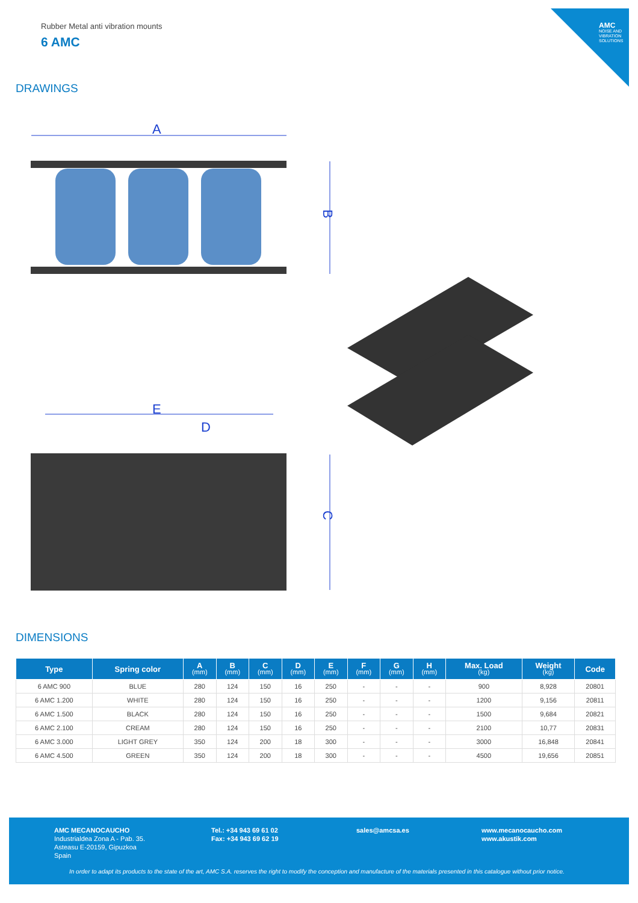AMC
NOISE AND VIBRATION SOLUTIONS
Rubber Metal anti vibration mounts
6 AMC
DRAWINGS
A
B
E
D
C
DIMENSIONS
| Type | Spring color | A (mm) | B (mm) | C (mm) | D (mm) | E (mm) | F (mm) | G (mm) | H (mm) | Max. Load (kg) | Weight (kg) | Code |
| --- | --- | --- | --- | --- | --- | --- | --- | --- | --- | --- | --- | --- |
| 6 AMC 900 | BLUE | 280 | 124 | 150 | 16 | 250 | - | - | - | 900 | 8,928 | 20801 |
| 6 AMC 1.200 | WHITE | 280 | 124 | 150 | 16 | 250 | - | - | - | 1200 | 9,156 | 20811 |
| 6 AMC 1.500 | BLACK | 280 | 124 | 150 | 16 | 250 | - | - | - | 1500 | 9,684 | 20821 |
| 6 AMC 2.100 | CREAM | 280 | 124 | 150 | 16 | 250 | - | - | - | 2100 | 10,77 | 20831 |
| 6 AMC 3.000 | LIGHT GREY | 350 | 124 | 200 | 18 | 300 | - | - | - | 3000 | 16,848 | 20841 |
| 6 AMC 4.500 | GREEN | 350 | 124 | 200 | 18 | 300 | - | - | - | 4500 | 19,656 | 20851 |
AMC MECANOCAUCHO
Industrialdea Zona A - Pab. 35.
Asteasu E-20159, Gipuzkoa
Spain
Tel.: +34 943 69 61 02
Fax: +34 943 69 62 19
sales@amcsa.es
www.mecanocaucho.com
www.akustik.com
In order to adapt its products to the state of the art, AMC S.A. reserves the right to modify the conception and manufacture of the materials presented in this catalogue without prior notice.